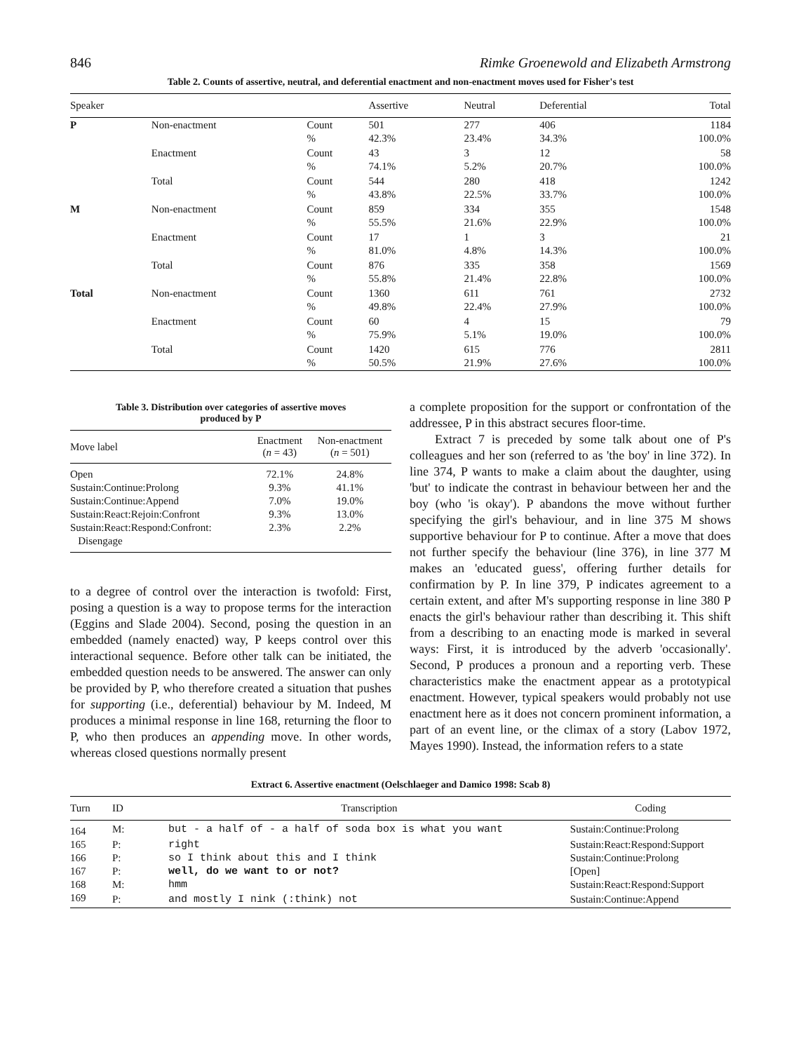846 Rimke Groenewold and Elizabeth Armstrong
Table 2. Counts of assertive, neutral, and deferential enactment and non-enactment moves used for Fisher's test
| Speaker | | | Assertive | Neutral | Deferential | Total |
| --- | --- | --- | --- | --- | --- | --- |
| P | Non-enactment | Count % | 501 42.3% | 277 23.4% | 406 34.3% | 1184 100.0% |
| | Enactment | Count % | 43 74.1% | 3 5.2% | 12 20.7% | 58 100.0% |
| | Total | Count % | 544 43.8% | 280 22.5% | 418 33.7% | 1242 100.0% |
| M | Non-enactment | Count % | 859 55.5% | 334 21.6% | 355 22.9% | 1548 100.0% |
| | Enactment | Count % | 17 81.0% | 1 4.8% | 3 14.3% | 21 100.0% |
| | Total | Count % | 876 55.8% | 335 21.4% | 358 22.8% | 1569 100.0% |
| Total | Non-enactment | Count % | 1360 49.8% | 611 22.4% | 761 27.9% | 2732 100.0% |
| | Enactment | Count % | 60 75.9% | 4 5.1% | 15 19.0% | 79 100.0% |
| | Total | Count % | 1420 50.5% | 615 21.9% | 776 27.6% | 2811 100.0% |
Table 3. Distribution over categories of assertive moves
produced by P
| Move label | Enactment ( n = 43) | Non-enactment ( n = 501) |
| --- | --- | --- |
| Open | 72.1% | 24.8% |
| Sustain:Continue:Prolong | 9.3% | 41.1% |
| Sustain:Continue:Append | 7.0% | 19.0% |
| Sustain:React:Rejoin:Confront | 9.3% | 13.0% |
| Sustain:React:Respond:Confront: Disengage | 2.3% | 2.2% |
to a degree of control over the interaction is twofold: First, posing a question is a way to propose terms for the interaction (Eggins and Slade 2004). Second, posing the question in an embedded (namely enacted) way, P keeps control over this interactional sequence. Before other talk can be initiated, the embedded question needs to be answered. The answer can only be provided by P, who therefore created a situation that pushes for supporting (i.e., deferential) behaviour by M. Indeed, M produces a minimal response in line 168, returning the floor to P, who then produces an appending move. In other words, whereas closed questions normally present
a complete proposition for the support or confrontation of the addressee, P in this abstract secures floor-time.
Extract 7 is preceded by some talk about one of P's colleagues and her son (referred to as 'the boy' in line 372). In line 374, P wants to make a claim about the daughter, using 'but' to indicate the contrast in behaviour between her and the boy (who 'is okay'). P abandons the move without further specifying the girl's behaviour, and in line 375 M shows supportive behaviour for P to continue. After a move that does not further specify the behaviour (line 376), in line 377 M makes an 'educated guess', offering further details for confirmation by P. In line 379, P indicates agreement to a certain extent, and after M's supporting response in line 380 P enacts the girl's behaviour rather than describing it. This shift from a describing to an enacting mode is marked in several ways: First, it is introduced by the adverb 'occasionally'. Second, P produces a pronoun and a reporting verb. These characteristics make the enactment appear as a prototypical enactment. However, typical speakers would probably not use enactment here as it does not concern prominent information, a part of an event line, or the climax of a story (Labov 1972, Mayes 1990). Instead, the information refers to a state
Extract 6. Assertive enactment (Oelschlaeger and Damico 1998: Scab 8)
| Turn | ID | Transcription | Coding |
| --- | --- | --- | --- |
| 164 | M: | but - a half of - a half of soda box is what you want | Sustain:Continue:Prolong |
| 165 | P: | right | Sustain:React:Respond:Support |
| 166 | P: | so I think about this and I think | Sustain:Continue:Prolong |
| 167 | P: | well, do we want to or not? | [Open] |
| 168 | M: | hmm | Sustain:React:Respond:Support |
| 169 | P: | and mostly I nink (:think) not | Sustain:Continue:Append |